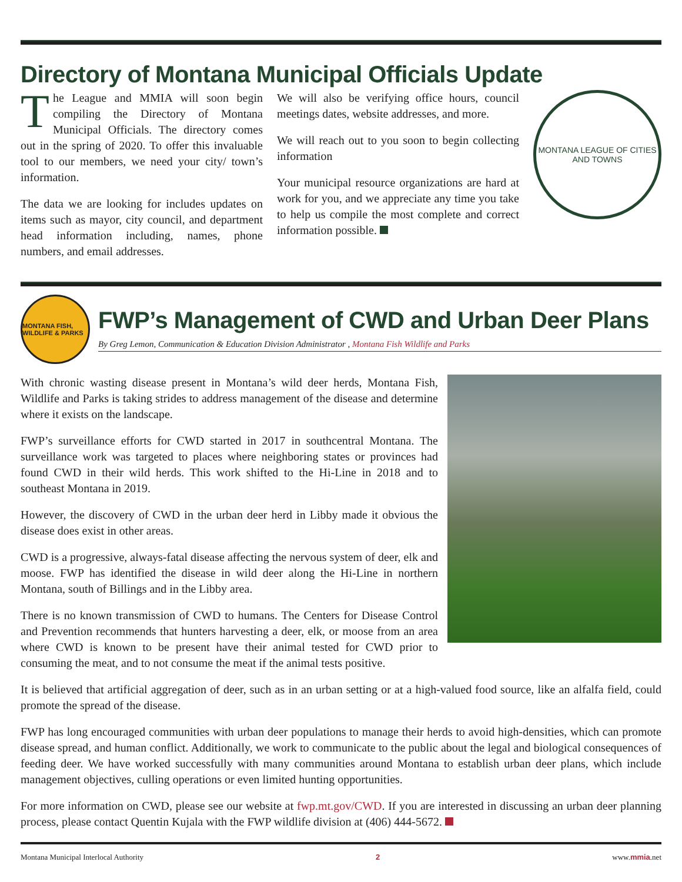Directory of Montana Municipal Officials Update
The League and MMIA will soon begin compiling the Directory of Montana Municipal Officials. The directory comes out in the spring of 2020. To offer this invaluable tool to our members, we need your city/ town’s information.
The data we are looking for includes updates on items such as mayor, city council, and department head information including, names, phone numbers, and email addresses.
We will also be verifying office hours, council meetings dates, website addresses, and more.
We will reach out to you soon to begin collecting information
Your municipal resource organizations are hard at work for you, and we appreciate any time you take to help us compile the most complete and correct information possible.
MONTANA LEAGUE OF CITIES AND TOWNS
MONTANA FISH, WILDLIFE & PARKS
FWP’s Management of CWD and Urban Deer Plans
By Greg Lemon, Communication & Education Division Administrator , Montana Fish Wildlife and Parks
With chronic wasting disease present in Montana’s wild deer herds, Montana Fish, Wildlife and Parks is taking strides to address management of the disease and determine where it exists on the landscape.
FWP’s surveillance efforts for CWD started in 2017 in southcentral Montana. The surveillance work was targeted to places where neighboring states or provinces had found CWD in their wild herds. This work shifted to the Hi-Line in 2018 and to southeast Montana in 2019.
However, the discovery of CWD in the urban deer herd in Libby made it obvious the disease does exist in other areas.
CWD is a progressive, always-fatal disease affecting the nervous system of deer, elk and moose. FWP has identified the disease in wild deer along the Hi-Line in northern Montana, south of Billings and in the Libby area.
There is no known transmission of CWD to humans. The Centers for Disease Control and Prevention recommends that hunters harvesting a deer, elk, or moose from an area where CWD is known to be present have their animal tested for CWD prior to consuming the meat, and to not consume the meat if the animal tests positive.
It is believed that artificial aggregation of deer, such as in an urban setting or at a high-valued food source, like an alfalfa field, could promote the spread of the disease.
FWP has long encouraged communities with urban deer populations to manage their herds to avoid high-densities, which can promote disease spread, and human conflict. Additionally, we work to communicate to the public about the legal and biological consequences of feeding deer. We have worked successfully with many communities around Montana to establish urban deer plans, which include management objectives, culling operations or even limited hunting opportunities.
For more information on CWD, please see our website at fwp.mt.gov/CWD. If you are interested in discussing an urban deer planning process, please contact Quentin Kujala with the FWP wildlife division at (406) 444-5672.
Montana Municipal Interlocal Authority 2 www.mmia.net